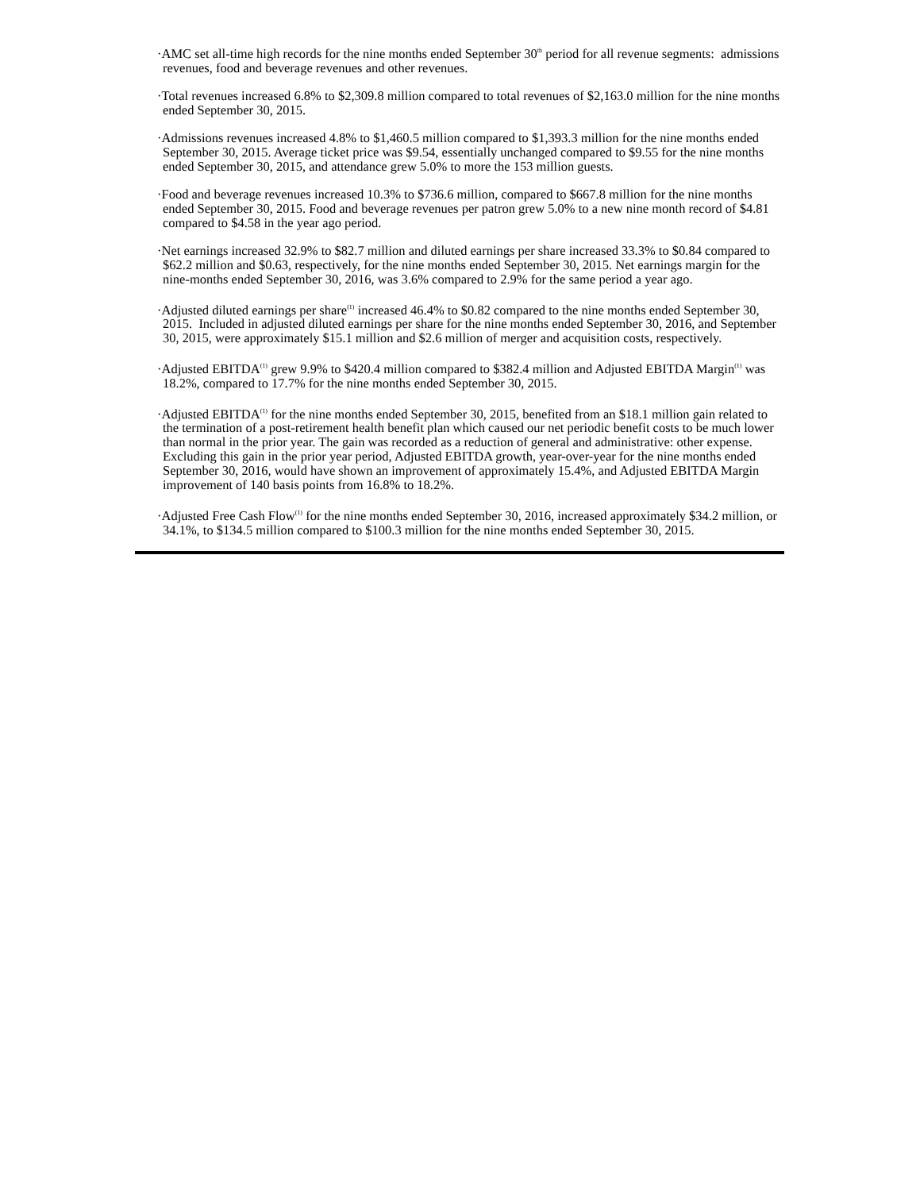·AMC set all-time high records for the nine months ended September 30<sup>th</sup> period for all revenue segments: admissions revenues, food and beverage revenues and other revenues.
·Total revenues increased 6.8% to $2,309.8 million compared to total revenues of $2,163.0 million for the nine months ended September 30, 2015.
·Admissions revenues increased 4.8% to $1,460.5 million compared to $1,393.3 million for the nine months ended September 30, 2015. Average ticket price was $9.54, essentially unchanged compared to $9.55 for the nine months ended September 30, 2015, and attendance grew 5.0% to more the 153 million guests.
·Food and beverage revenues increased 10.3% to $736.6 million, compared to $667.8 million for the nine months ended September 30, 2015. Food and beverage revenues per patron grew 5.0% to a new nine month record of $4.81 compared to $4.58 in the year ago period.
·Net earnings increased 32.9% to $82.7 million and diluted earnings per share increased 33.3% to $0.84 compared to $62.2 million and $0.63, respectively, for the nine months ended September 30, 2015. Net earnings margin for the nine-months ended September 30, 2016, was 3.6% compared to 2.9% for the same period a year ago.
·Adjusted diluted earnings per share<sup>(1)</sup> increased 46.4% to $0.82 compared to the nine months ended September 30, 2015. Included in adjusted diluted earnings per share for the nine months ended September 30, 2016, and September 30, 2015, were approximately $15.1 million and $2.6 million of merger and acquisition costs, respectively.
·Adjusted EBITDA<sup>(1)</sup> grew 9.9% to $420.4 million compared to $382.4 million and Adjusted EBITDA Margin<sup>(1)</sup> was 18.2%, compared to 17.7% for the nine months ended September 30, 2015.
·Adjusted EBITDA<sup>(1)</sup> for the nine months ended September 30, 2015, benefited from an $18.1 million gain related to the termination of a post-retirement health benefit plan which caused our net periodic benefit costs to be much lower than normal in the prior year. The gain was recorded as a reduction of general and administrative: other expense. Excluding this gain in the prior year period, Adjusted EBITDA growth, year-over-year for the nine months ended September 30, 2016, would have shown an improvement of approximately 15.4%, and Adjusted EBITDA Margin improvement of 140 basis points from 16.8% to 18.2%.
·Adjusted Free Cash Flow<sup>(1)</sup> for the nine months ended September 30, 2016, increased approximately $34.2 million, or 34.1%, to $134.5 million compared to $100.3 million for the nine months ended September 30, 2015.